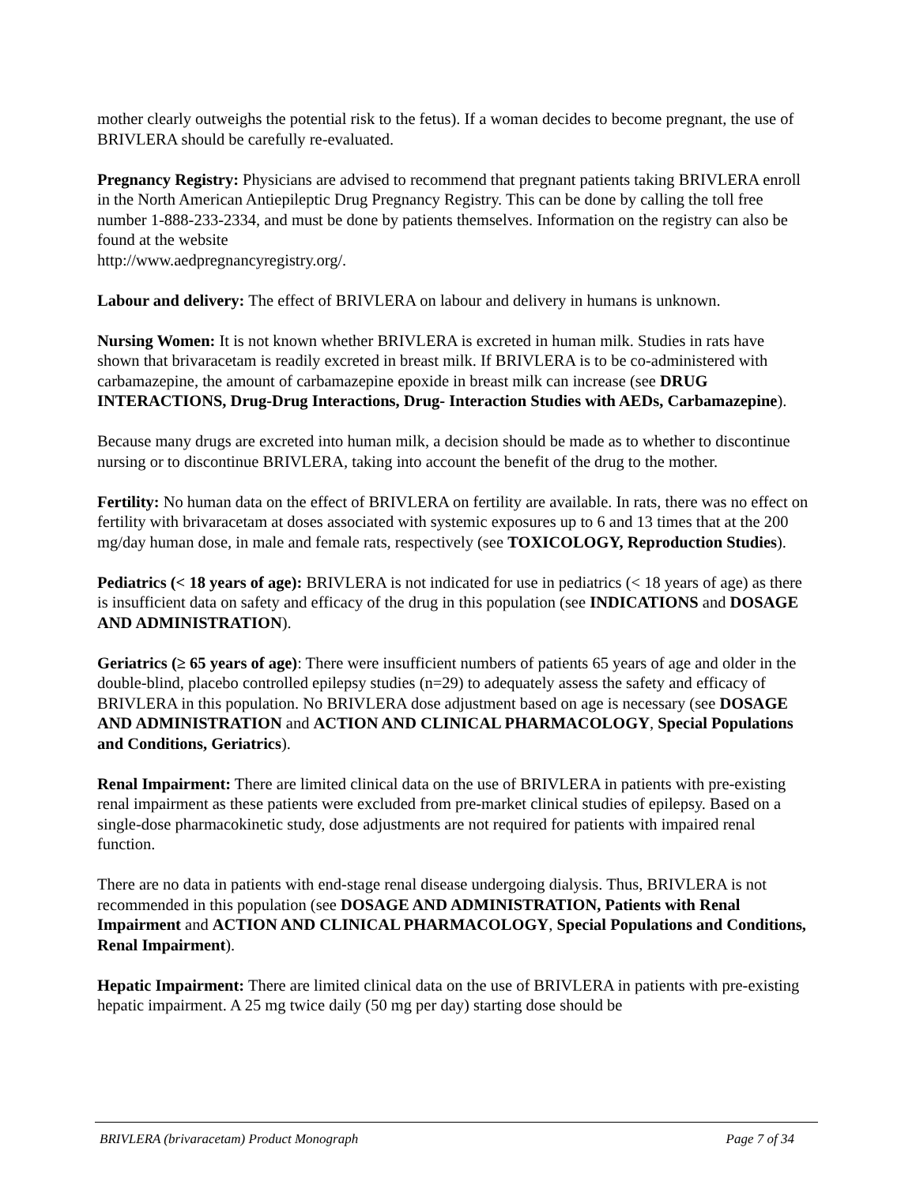mother clearly outweighs the potential risk to the fetus). If a woman decides to become pregnant, the use of BRIVLERA should be carefully re-evaluated.
Pregnancy Registry: Physicians are advised to recommend that pregnant patients taking BRIVLERA enroll in the North American Antiepileptic Drug Pregnancy Registry. This can be done by calling the toll free number 1-888-233-2334, and must be done by patients themselves. Information on the registry can also be found at the website
http://www.aedpregnancyregistry.org/.
Labour and delivery: The effect of BRIVLERA on labour and delivery in humans is unknown.
Nursing Women: It is not known whether BRIVLERA is excreted in human milk. Studies in rats have shown that brivaracetam is readily excreted in breast milk. If BRIVLERA is to be co-administered with carbamazepine, the amount of carbamazepine epoxide in breast milk can increase (see DRUG INTERACTIONS, Drug-Drug Interactions, Drug- Interaction Studies with AEDs, Carbamazepine).
Because many drugs are excreted into human milk, a decision should be made as to whether to discontinue nursing or to discontinue BRIVLERA, taking into account the benefit of the drug to the mother.
Fertility: No human data on the effect of BRIVLERA on fertility are available. In rats, there was no effect on fertility with brivaracetam at doses associated with systemic exposures up to 6 and 13 times that at the 200 mg/day human dose, in male and female rats, respectively (see TOXICOLOGY, Reproduction Studies).
Pediatrics (< 18 years of age): BRIVLERA is not indicated for use in pediatrics (< 18 years of age) as there is insufficient data on safety and efficacy of the drug in this population (see INDICATIONS and DOSAGE AND ADMINISTRATION).
Geriatrics (≥ 65 years of age): There were insufficient numbers of patients 65 years of age and older in the double-blind, placebo controlled epilepsy studies (n=29) to adequately assess the safety and efficacy of BRIVLERA in this population. No BRIVLERA dose adjustment based on age is necessary (see DOSAGE AND ADMINISTRATION and ACTION AND CLINICAL PHARMACOLOGY, Special Populations and Conditions, Geriatrics).
Renal Impairment: There are limited clinical data on the use of BRIVLERA in patients with pre-existing renal impairment as these patients were excluded from pre-market clinical studies of epilepsy. Based on a single-dose pharmacokinetic study, dose adjustments are not required for patients with impaired renal function.
There are no data in patients with end-stage renal disease undergoing dialysis. Thus, BRIVLERA is not recommended in this population (see DOSAGE AND ADMINISTRATION, Patients with Renal Impairment and ACTION AND CLINICAL PHARMACOLOGY, Special Populations and Conditions, Renal Impairment).
Hepatic Impairment: There are limited clinical data on the use of BRIVLERA in patients with pre-existing hepatic impairment. A 25 mg twice daily (50 mg per day) starting dose should be
BRIVLERA (brivaracetam) Product Monograph Page 7 of 34